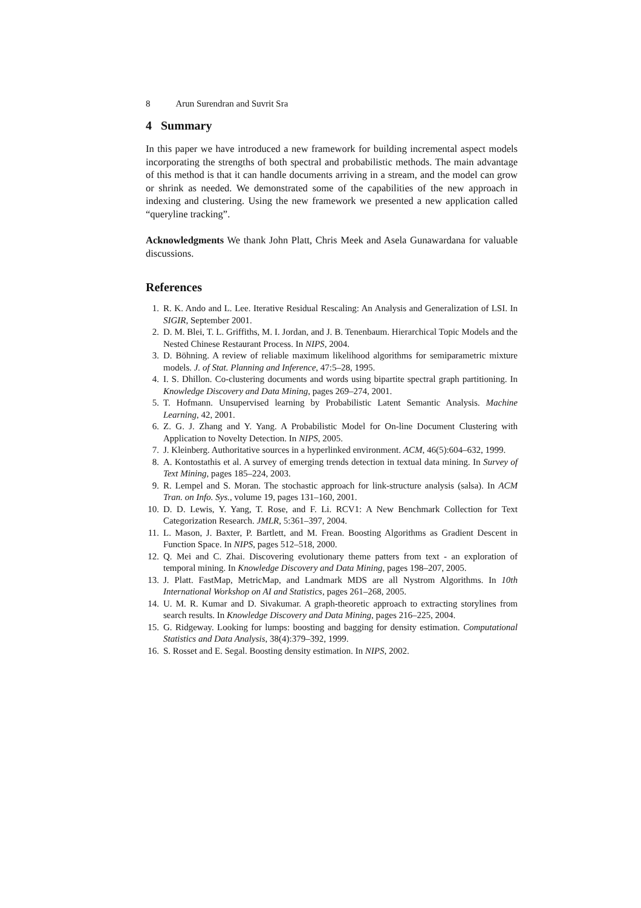8 Arun Surendran and Suvrit Sra
4 Summary
In this paper we have introduced a new framework for building incremental aspect models incorporating the strengths of both spectral and probabilistic methods. The main advantage of this method is that it can handle documents arriving in a stream, and the model can grow or shrink as needed. We demonstrated some of the capabilities of the new approach in indexing and clustering. Using the new framework we presented a new application called “queryline tracking”.
Acknowledgments We thank John Platt, Chris Meek and Asela Gunawardana for valuable discussions.
References
1. R. K. Ando and L. Lee. Iterative Residual Rescaling: An Analysis and Generalization of LSI. In SIGIR, September 2001.
2. D. M. Blei, T. L. Griffiths, M. I. Jordan, and J. B. Tenenbaum. Hierarchical Topic Models and the Nested Chinese Restaurant Process. In NIPS, 2004.
3. D. Böhning. A review of reliable maximum likelihood algorithms for semiparametric mixture models. J. of Stat. Planning and Inference, 47:5–28, 1995.
4. I. S. Dhillon. Co-clustering documents and words using bipartite spectral graph partitioning. In Knowledge Discovery and Data Mining, pages 269–274, 2001.
5. T. Hofmann. Unsupervised learning by Probabilistic Latent Semantic Analysis. Machine Learning, 42, 2001.
6. Z. G. J. Zhang and Y. Yang. A Probabilistic Model for On-line Document Clustering with Application to Novelty Detection. In NIPS, 2005.
7. J. Kleinberg. Authoritative sources in a hyperlinked environment. ACM, 46(5):604–632, 1999.
8. A. Kontostathis et al. A survey of emerging trends detection in textual data mining. In Survey of Text Mining, pages 185–224, 2003.
9. R. Lempel and S. Moran. The stochastic approach for link-structure analysis (salsa). In ACM Tran. on Info. Sys., volume 19, pages 131–160, 2001.
10. D. D. Lewis, Y. Yang, T. Rose, and F. Li. RCV1: A New Benchmark Collection for Text Categorization Research. JMLR, 5:361–397, 2004.
11. L. Mason, J. Baxter, P. Bartlett, and M. Frean. Boosting Algorithms as Gradient Descent in Function Space. In NIPS, pages 512–518, 2000.
12. Q. Mei and C. Zhai. Discovering evolutionary theme patters from text - an exploration of temporal mining. In Knowledge Discovery and Data Mining, pages 198–207, 2005.
13. J. Platt. FastMap, MetricMap, and Landmark MDS are all Nystrom Algorithms. In 10th International Workshop on AI and Statistics, pages 261–268, 2005.
14. U. M. R. Kumar and D. Sivakumar. A graph-theoretic approach to extracting storylines from search results. In Knowledge Discovery and Data Mining, pages 216–225, 2004.
15. G. Ridgeway. Looking for lumps: boosting and bagging for density estimation. Computational Statistics and Data Analysis, 38(4):379–392, 1999.
16. S. Rosset and E. Segal. Boosting density estimation. In NIPS, 2002.